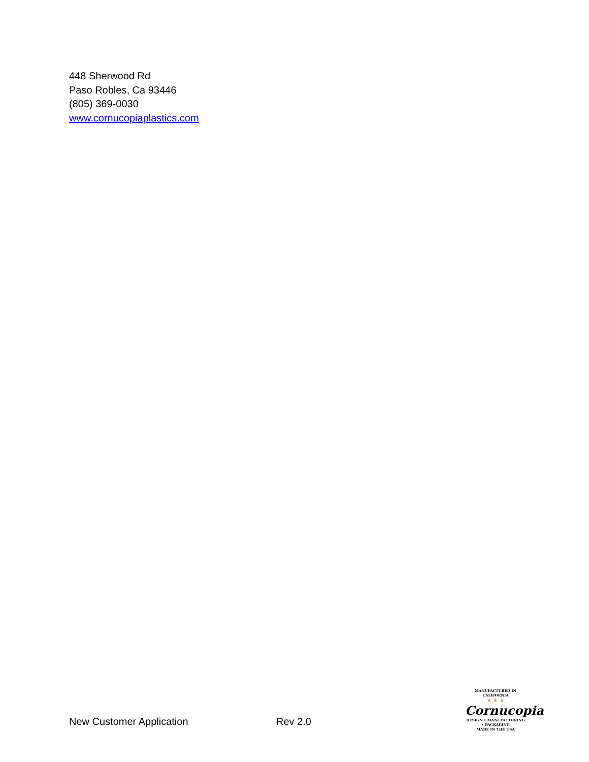448 Sherwood Rd
Paso Robles, Ca 93446
(805) 369-0030
www.cornucopiaplastics.com
New Customer Application
Rev 2.0
MANUFACTURED IN CALIFORNIA
★ ★ ★
Cornucopia
DESIGN • MANUFACTURING • PACKAGING
MADE IN THE USA